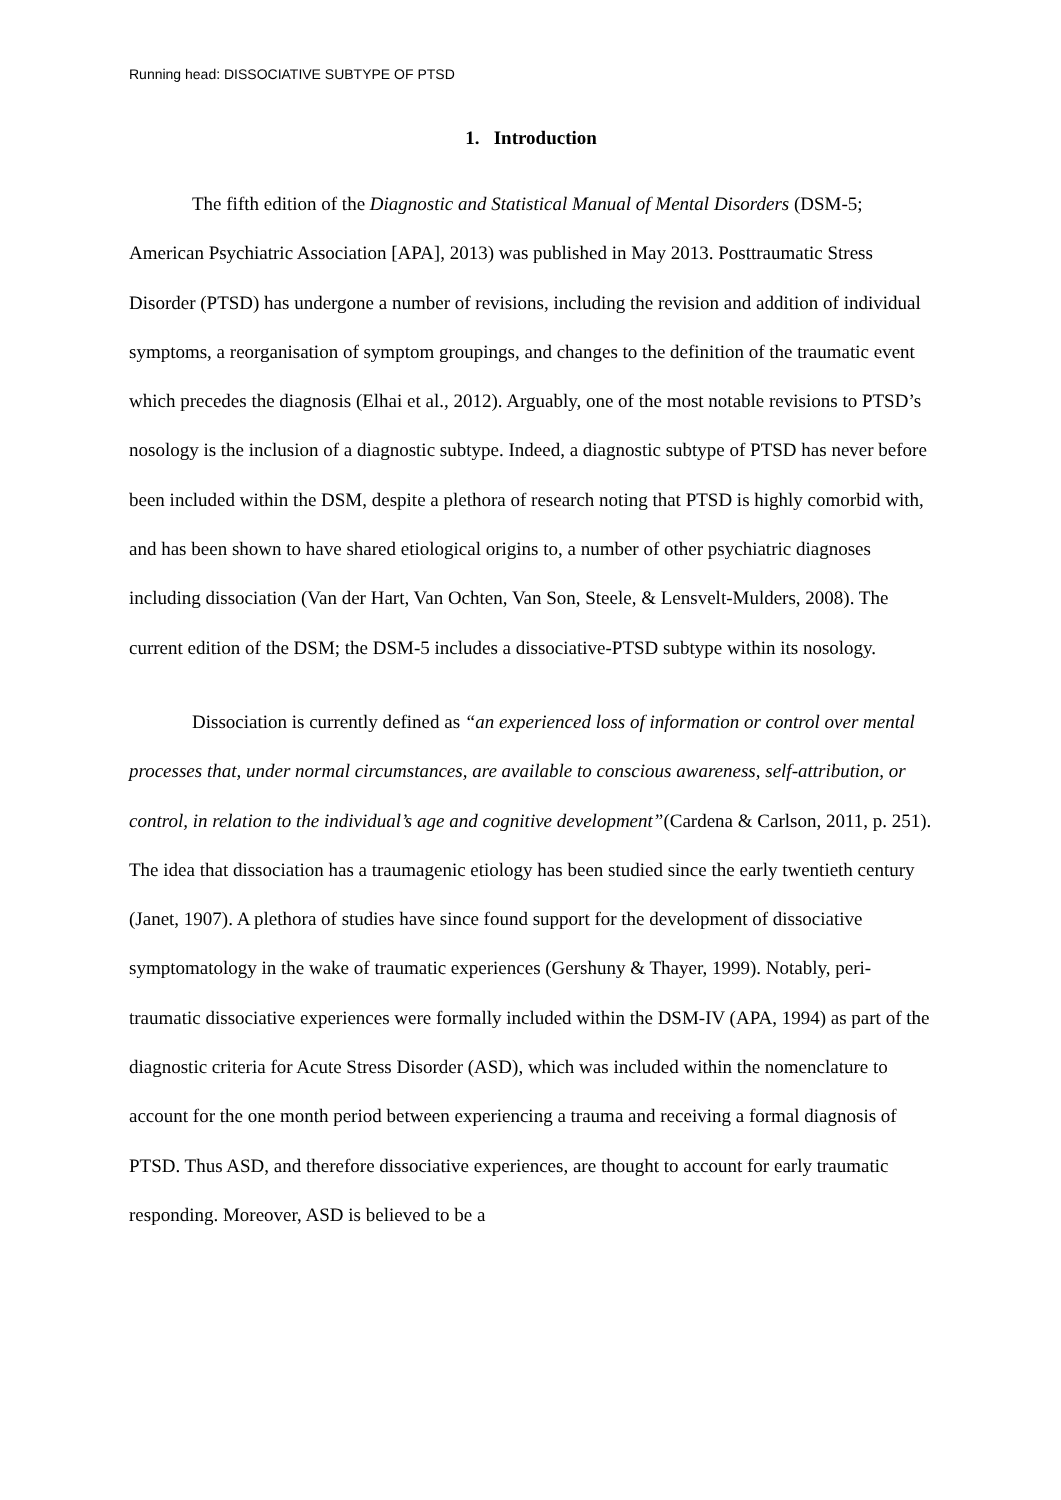Running head: DISSOCIATIVE SUBTYPE OF PTSD
1. Introduction
The fifth edition of the Diagnostic and Statistical Manual of Mental Disorders (DSM-5; American Psychiatric Association [APA], 2013) was published in May 2013. Posttraumatic Stress Disorder (PTSD) has undergone a number of revisions, including the revision and addition of individual symptoms, a reorganisation of symptom groupings, and changes to the definition of the traumatic event which precedes the diagnosis (Elhai et al., 2012). Arguably, one of the most notable revisions to PTSD’s nosology is the inclusion of a diagnostic subtype. Indeed, a diagnostic subtype of PTSD has never before been included within the DSM, despite a plethora of research noting that PTSD is highly comorbid with, and has been shown to have shared etiological origins to, a number of other psychiatric diagnoses including dissociation (Van der Hart, Van Ochten, Van Son, Steele, & Lensvelt-Mulders, 2008). The current edition of the DSM; the DSM-5 includes a dissociative-PTSD subtype within its nosology.
Dissociation is currently defined as “an experienced loss of information or control over mental processes that, under normal circumstances, are available to conscious awareness, self-attribution, or control, in relation to the individual’s age and cognitive development”(Cardena & Carlson, 2011, p. 251). The idea that dissociation has a traumagenic etiology has been studied since the early twentieth century (Janet, 1907). A plethora of studies have since found support for the development of dissociative symptomatology in the wake of traumatic experiences (Gershuny & Thayer, 1999). Notably, peri-traumatic dissociative experiences were formally included within the DSM-IV (APA, 1994) as part of the diagnostic criteria for Acute Stress Disorder (ASD), which was included within the nomenclature to account for the one month period between experiencing a trauma and receiving a formal diagnosis of PTSD. Thus ASD, and therefore dissociative experiences, are thought to account for early traumatic responding. Moreover, ASD is believed to be a